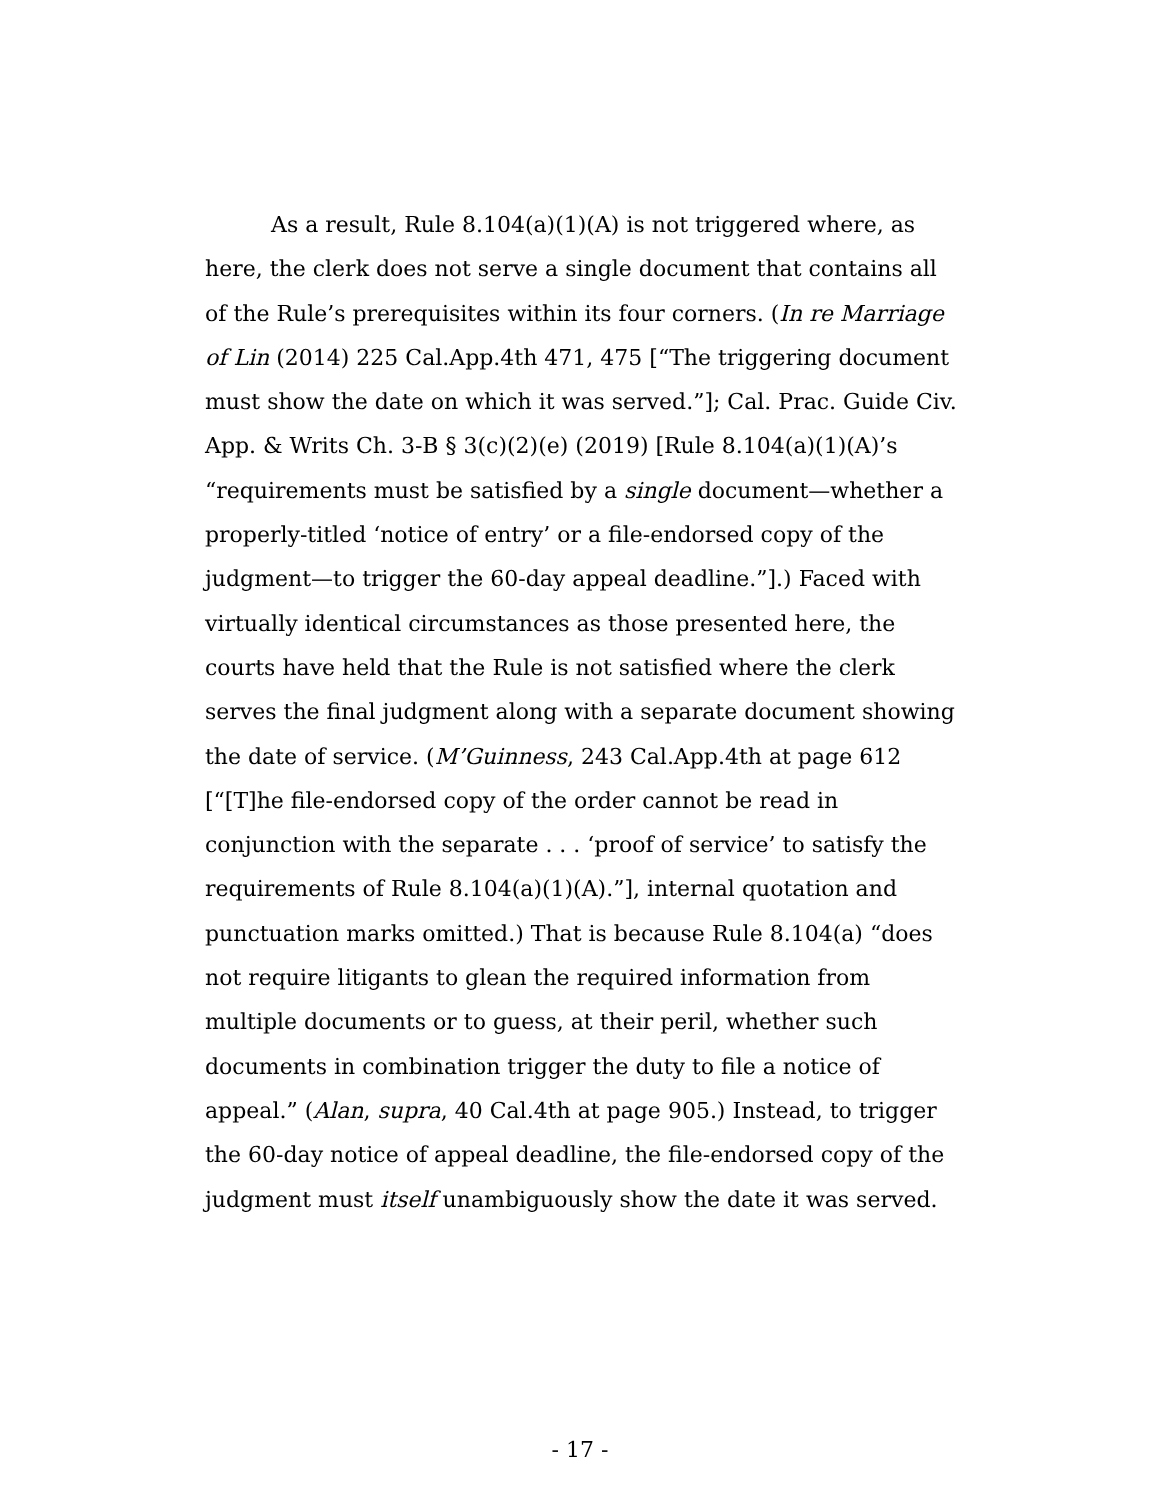As a result, Rule 8.104(a)(1)(A) is not triggered where, as here, the clerk does not serve a single document that contains all of the Rule’s prerequisites within its four corners. (In re Marriage of Lin (2014) 225 Cal.App.4th 471, 475 [“The triggering document must show the date on which it was served.”]; Cal. Prac. Guide Civ. App. & Writs Ch. 3-B § 3(c)(2)(e) (2019) [Rule 8.104(a)(1)(A)’s “requirements must be satisfied by a single document—whether a properly-titled ‘notice of entry’ or a file-endorsed copy of the judgment—to trigger the 60-day appeal deadline.”].) Faced with virtually identical circumstances as those presented here, the courts have held that the Rule is not satisfied where the clerk serves the final judgment along with a separate document showing the date of service. (M’Guinness, 243 Cal.App.4th at page 612 [“[T]he file-endorsed copy of the order cannot be read in conjunction with the separate . . . ‘proof of service’ to satisfy the requirements of Rule 8.104(a)(1)(A).”], internal quotation and punctuation marks omitted.) That is because Rule 8.104(a) “does not require litigants to glean the required information from multiple documents or to guess, at their peril, whether such documents in combination trigger the duty to file a notice of appeal.” (Alan, supra, 40 Cal.4th at page 905.) Instead, to trigger the 60-day notice of appeal deadline, the file-endorsed copy of the judgment must itself unambiguously show the date it was served.
- 17 -